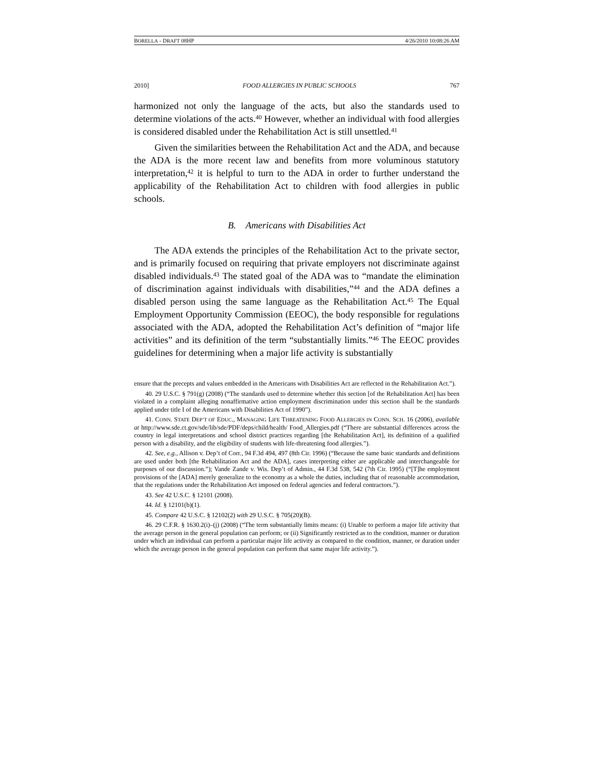BORELLA - DRAFT 08HP 4/26/2010 10:08:26 AM
2010] FOOD ALLERGIES IN PUBLIC SCHOOLS 767
harmonized not only the language of the acts, but also the standards used to determine violations of the acts.<sup>40</sup> However, whether an individual with food allergies is considered disabled under the Rehabilitation Act is still unsettled.<sup>41</sup>
Given the similarities between the Rehabilitation Act and the ADA, and because the ADA is the more recent law and benefits from more voluminous statutory interpretation,<sup>42</sup> it is helpful to turn to the ADA in order to further understand the applicability of the Rehabilitation Act to children with food allergies in public schools.
B. Americans with Disabilities Act
The ADA extends the principles of the Rehabilitation Act to the private sector, and is primarily focused on requiring that private employers not discriminate against disabled individuals.<sup>43</sup> The stated goal of the ADA was to “mandate the elimination of discrimination against individuals with disabilities,”<sup>44</sup> and the ADA defines a disabled person using the same language as the Rehabilitation Act.<sup>45</sup> The Equal Employment Opportunity Commission (EEOC), the body responsible for regulations associated with the ADA, adopted the Rehabilitation Act’s definition of “major life activities” and its definition of the term “substantially limits.”<sup>46</sup> The EEOC provides guidelines for determining when a major life activity is substantially
ensure that the precepts and values embedded in the Americans with Disabilities Act are reflected in the Rehabilitation Act.”).
40. 29 U.S.C. § 791(g) (2008) (“The standards used to determine whether this section [of the Rehabilitation Act] has been violated in a complaint alleging nonaffirmative action employment discrimination under this section shall be the standards applied under title I of the Americans with Disabilities Act of 1990”).
41. CONN. STATE DEP’T OF EDUC., MANAGING LIFE THREATENING FOOD ALLERGIES IN CONN. SCH. 16 (2006), available at http://www.sde.ct.gov/sde/lib/sde/PDF/deps/child/health/ Food_Allergies.pdf (“There are substantial differences across the country in legal interpretations and school district practices regarding [the Rehabilitation Act], its definition of a qualified person with a disability, and the eligibility of students with life-threatening food allergies.”).
42. See, e.g., Allison v. Dep’t of Corr., 94 F.3d 494, 497 (8th Cir. 1996) (“Because the same basic standards and definitions are used under both [the Rehabilitation Act and the ADA], cases interpreting either are applicable and interchangeable for purposes of our discussion.”); Vande Zande v. Wis. Dep’t of Admin., 44 F.3d 538, 542 (7th Cir. 1995) (“[T]he employment provisions of the [ADA] merely generalize to the economy as a whole the duties, including that of reasonable accommodation, that the regulations under the Rehabilitation Act imposed on federal agencies and federal contractors.”).
43. See 42 U.S.C. § 12101 (2008).
44. Id. § 12101(b)(1).
45. Compare 42 U.S.C. § 12102(2) with 29 U.S.C. § 705(20)(B).
46. 29 C.F.R. § 1630.2(i)–(j) (2008) (“The term substantially limits means: (i) Unable to perform a major life activity that the average person in the general population can perform; or (ii) Significantly restricted as to the condition, manner or duration under which an individual can perform a particular major life activity as compared to the condition, manner, or duration under which the average person in the general population can perform that same major life activity.”).